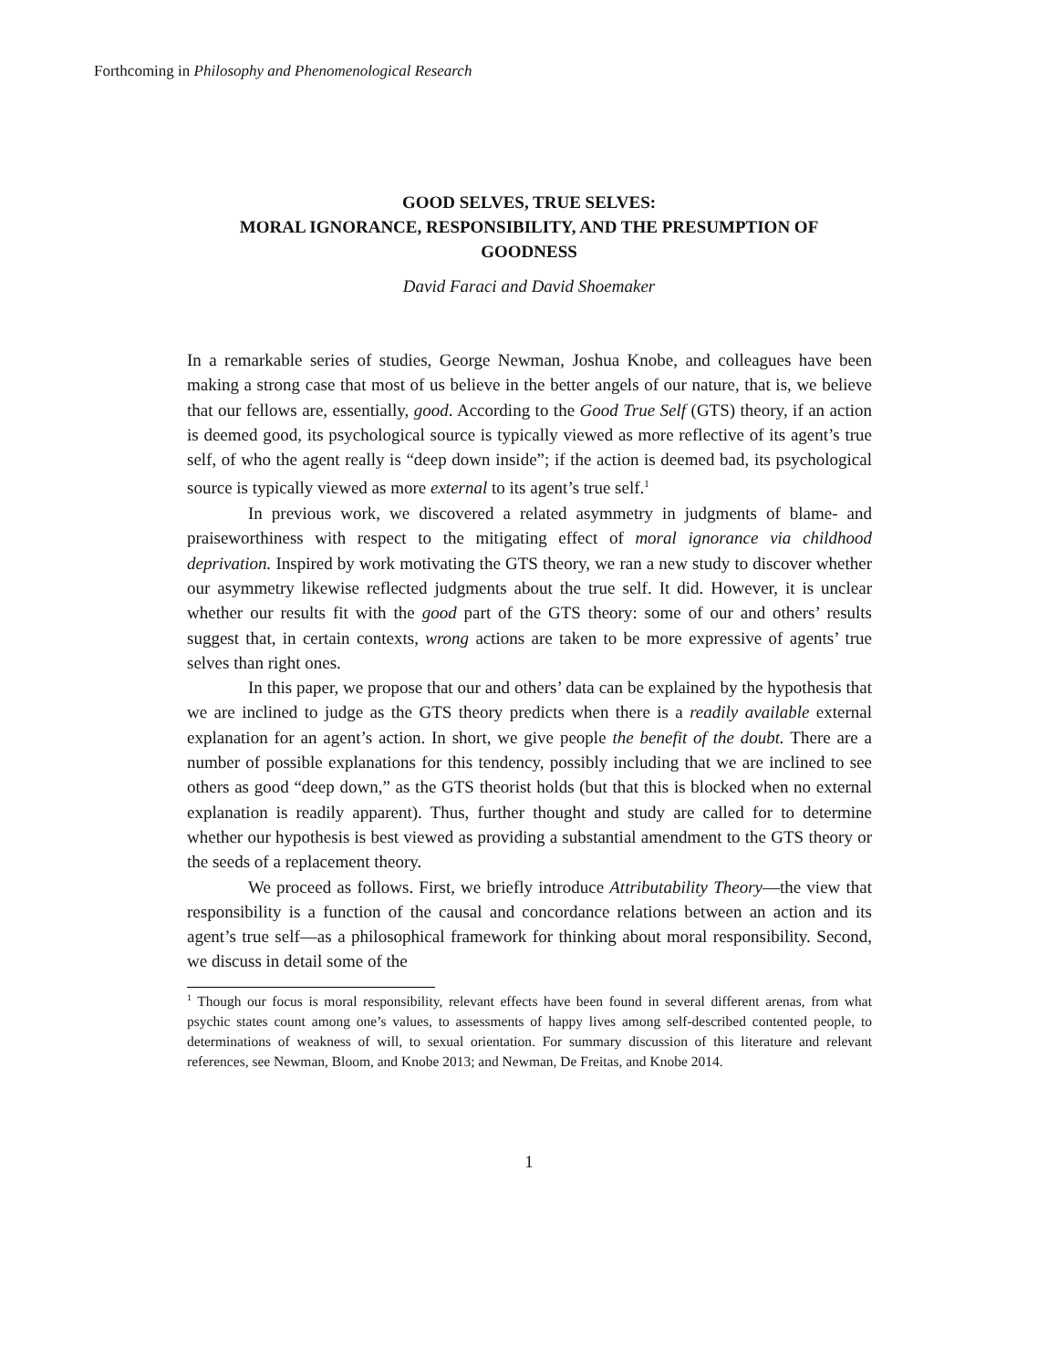Forthcoming in Philosophy and Phenomenological Research
GOOD SELVES, TRUE SELVES:
MORAL IGNORANCE, RESPONSIBILITY, AND THE PRESUMPTION OF
GOODNESS
David Faraci and David Shoemaker
In a remarkable series of studies, George Newman, Joshua Knobe, and colleagues have been making a strong case that most of us believe in the better angels of our nature, that is, we believe that our fellows are, essentially, good. According to the Good True Self (GTS) theory, if an action is deemed good, its psychological source is typically viewed as more reflective of its agent’s true self, of who the agent really is “deep down inside”; if the action is deemed bad, its psychological source is typically viewed as more external to its agent’s true self.<sup>1</sup>
In previous work, we discovered a related asymmetry in judgments of blame- and praiseworthiness with respect to the mitigating effect of moral ignorance via childhood deprivation. Inspired by work motivating the GTS theory, we ran a new study to discover whether our asymmetry likewise reflected judgments about the true self. It did. However, it is unclear whether our results fit with the good part of the GTS theory: some of our and others’ results suggest that, in certain contexts, wrong actions are taken to be more expressive of agents’ true selves than right ones.
In this paper, we propose that our and others’ data can be explained by the hypothesis that we are inclined to judge as the GTS theory predicts when there is a readily available external explanation for an agent’s action. In short, we give people the benefit of the doubt. There are a number of possible explanations for this tendency, possibly including that we are inclined to see others as good “deep down,” as the GTS theorist holds (but that this is blocked when no external explanation is readily apparent). Thus, further thought and study are called for to determine whether our hypothesis is best viewed as providing a substantial amendment to the GTS theory or the seeds of a replacement theory.
We proceed as follows. First, we briefly introduce Attributability Theory—the view that responsibility is a function of the causal and concordance relations between an action and its agent’s true self—as a philosophical framework for thinking about moral responsibility. Second, we discuss in detail some of the
<sup>1</sup> Though our focus is moral responsibility, relevant effects have been found in several different arenas, from what psychic states count among one’s values, to assessments of happy lives among self-described contented people, to determinations of weakness of will, to sexual orientation. For summary discussion of this literature and relevant references, see Newman, Bloom, and Knobe 2013; and Newman, De Freitas, and Knobe 2014.
1